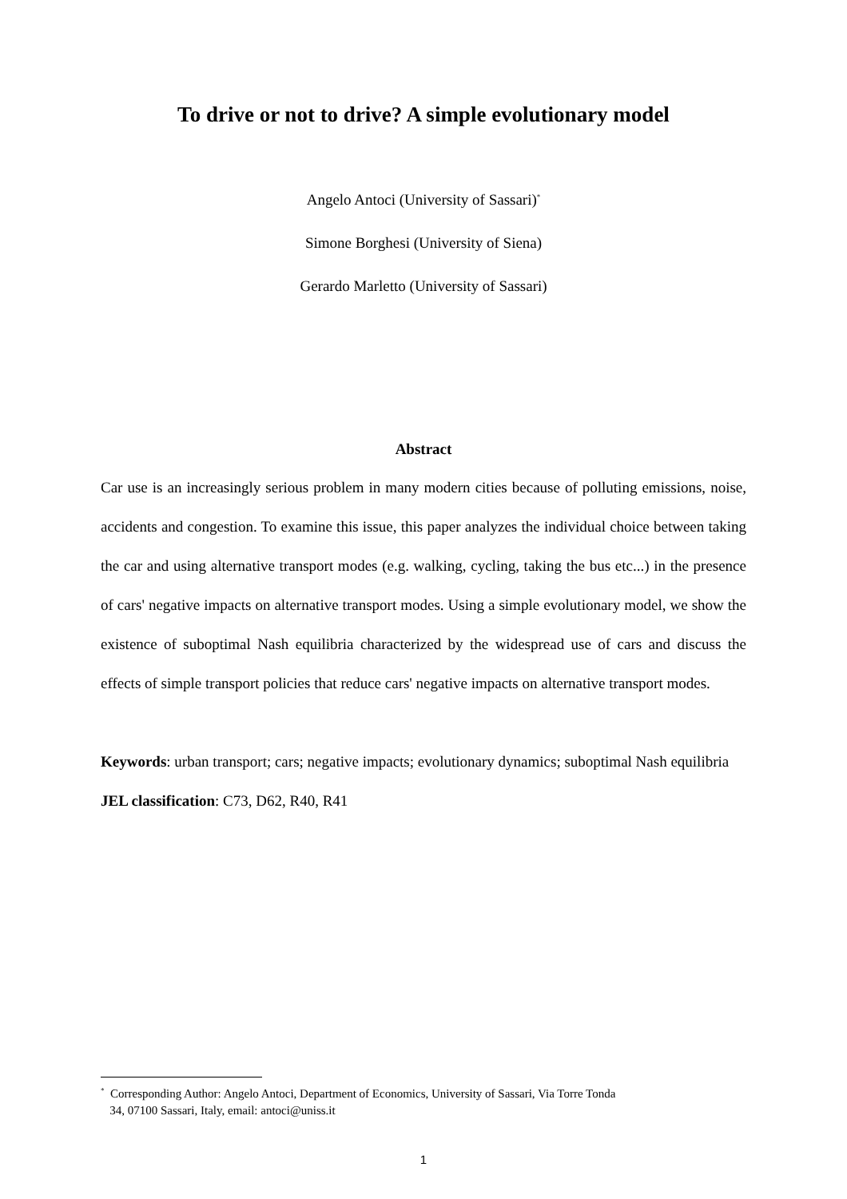To drive or not to drive? A simple evolutionary model
Angelo Antoci (University of Sassari)<sup>*</sup>
Simone Borghesi (University of Siena)
Gerardo Marletto (University of Sassari)
Abstract
Car use is an increasingly serious problem in many modern cities because of polluting emissions, noise, accidents and congestion. To examine this issue, this paper analyzes the individual choice between taking the car and using alternative transport modes (e.g. walking, cycling, taking the bus etc...) in the presence of cars' negative impacts on alternative transport modes. Using a simple evolutionary model, we show the existence of suboptimal Nash equilibria characterized by the widespread use of cars and discuss the effects of simple transport policies that reduce cars' negative impacts on alternative transport modes.
Keywords: urban transport; cars; negative impacts; evolutionary dynamics; suboptimal Nash equilibria
JEL classification: C73, D62, R40, R41
<sup>*</sup> Corresponding Author: Angelo Antoci, Department of Economics, University of Sassari, Via Torre Tonda
34, 07100 Sassari, Italy, email: antoci@uniss.it
1